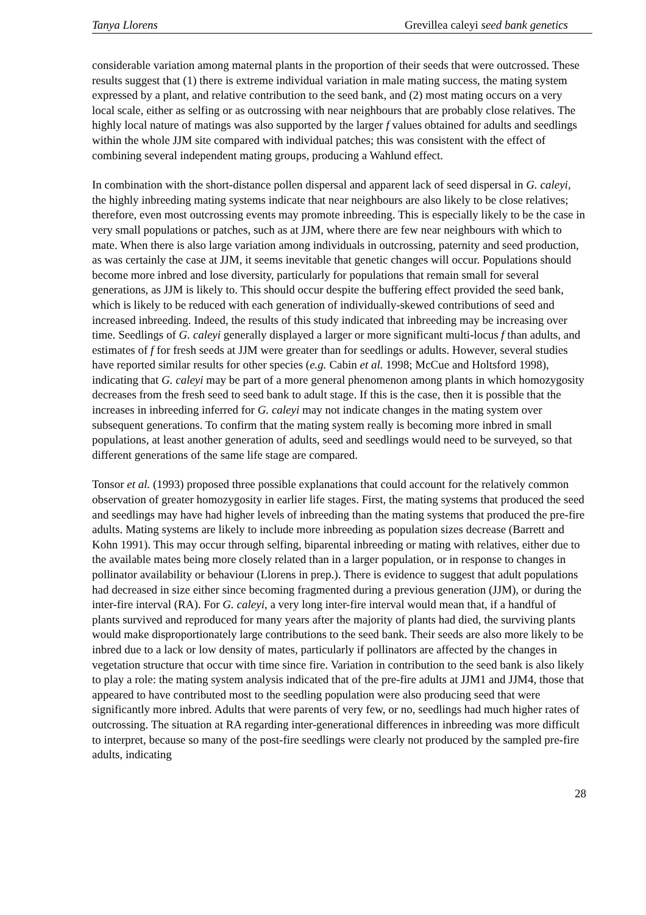Tanya Llorens Grevillea caleyi seed bank genetics
considerable variation among maternal plants in the proportion of their seeds that were outcrossed. These results suggest that (1) there is extreme individual variation in male mating success, the mating system expressed by a plant, and relative contribution to the seed bank, and (2) most mating occurs on a very local scale, either as selfing or as outcrossing with near neighbours that are probably close relatives. The highly local nature of matings was also supported by the larger f values obtained for adults and seedlings within the whole JJM site compared with individual patches; this was consistent with the effect of combining several independent mating groups, producing a Wahlund effect.
In combination with the short-distance pollen dispersal and apparent lack of seed dispersal in G. caleyi, the highly inbreeding mating systems indicate that near neighbours are also likely to be close relatives; therefore, even most outcrossing events may promote inbreeding. This is especially likely to be the case in very small populations or patches, such as at JJM, where there are few near neighbours with which to mate. When there is also large variation among individuals in outcrossing, paternity and seed production, as was certainly the case at JJM, it seems inevitable that genetic changes will occur. Populations should become more inbred and lose diversity, particularly for populations that remain small for several generations, as JJM is likely to. This should occur despite the buffering effect provided the seed bank, which is likely to be reduced with each generation of individually-skewed contributions of seed and increased inbreeding. Indeed, the results of this study indicated that inbreeding may be increasing over time. Seedlings of G. caleyi generally displayed a larger or more significant multi-locus f than adults, and estimates of f for fresh seeds at JJM were greater than for seedlings or adults. However, several studies have reported similar results for other species (e.g. Cabin et al. 1998; McCue and Holtsford 1998), indicating that G. caleyi may be part of a more general phenomenon among plants in which homozygosity decreases from the fresh seed to seed bank to adult stage. If this is the case, then it is possible that the increases in inbreeding inferred for G. caleyi may not indicate changes in the mating system over subsequent generations. To confirm that the mating system really is becoming more inbred in small populations, at least another generation of adults, seed and seedlings would need to be surveyed, so that different generations of the same life stage are compared.
Tonsor et al. (1993) proposed three possible explanations that could account for the relatively common observation of greater homozygosity in earlier life stages. First, the mating systems that produced the seed and seedlings may have had higher levels of inbreeding than the mating systems that produced the pre-fire adults. Mating systems are likely to include more inbreeding as population sizes decrease (Barrett and Kohn 1991). This may occur through selfing, biparental inbreeding or mating with relatives, either due to the available mates being more closely related than in a larger population, or in response to changes in pollinator availability or behaviour (Llorens in prep.). There is evidence to suggest that adult populations had decreased in size either since becoming fragmented during a previous generation (JJM), or during the inter-fire interval (RA). For G. caleyi, a very long inter-fire interval would mean that, if a handful of plants survived and reproduced for many years after the majority of plants had died, the surviving plants would make disproportionately large contributions to the seed bank. Their seeds are also more likely to be inbred due to a lack or low density of mates, particularly if pollinators are affected by the changes in vegetation structure that occur with time since fire. Variation in contribution to the seed bank is also likely to play a role: the mating system analysis indicated that of the pre-fire adults at JJM1 and JJM4, those that appeared to have contributed most to the seedling population were also producing seed that were significantly more inbred. Adults that were parents of very few, or no, seedlings had much higher rates of outcrossing. The situation at RA regarding inter-generational differences in inbreeding was more difficult to interpret, because so many of the post-fire seedlings were clearly not produced by the sampled pre-fire adults, indicating
28